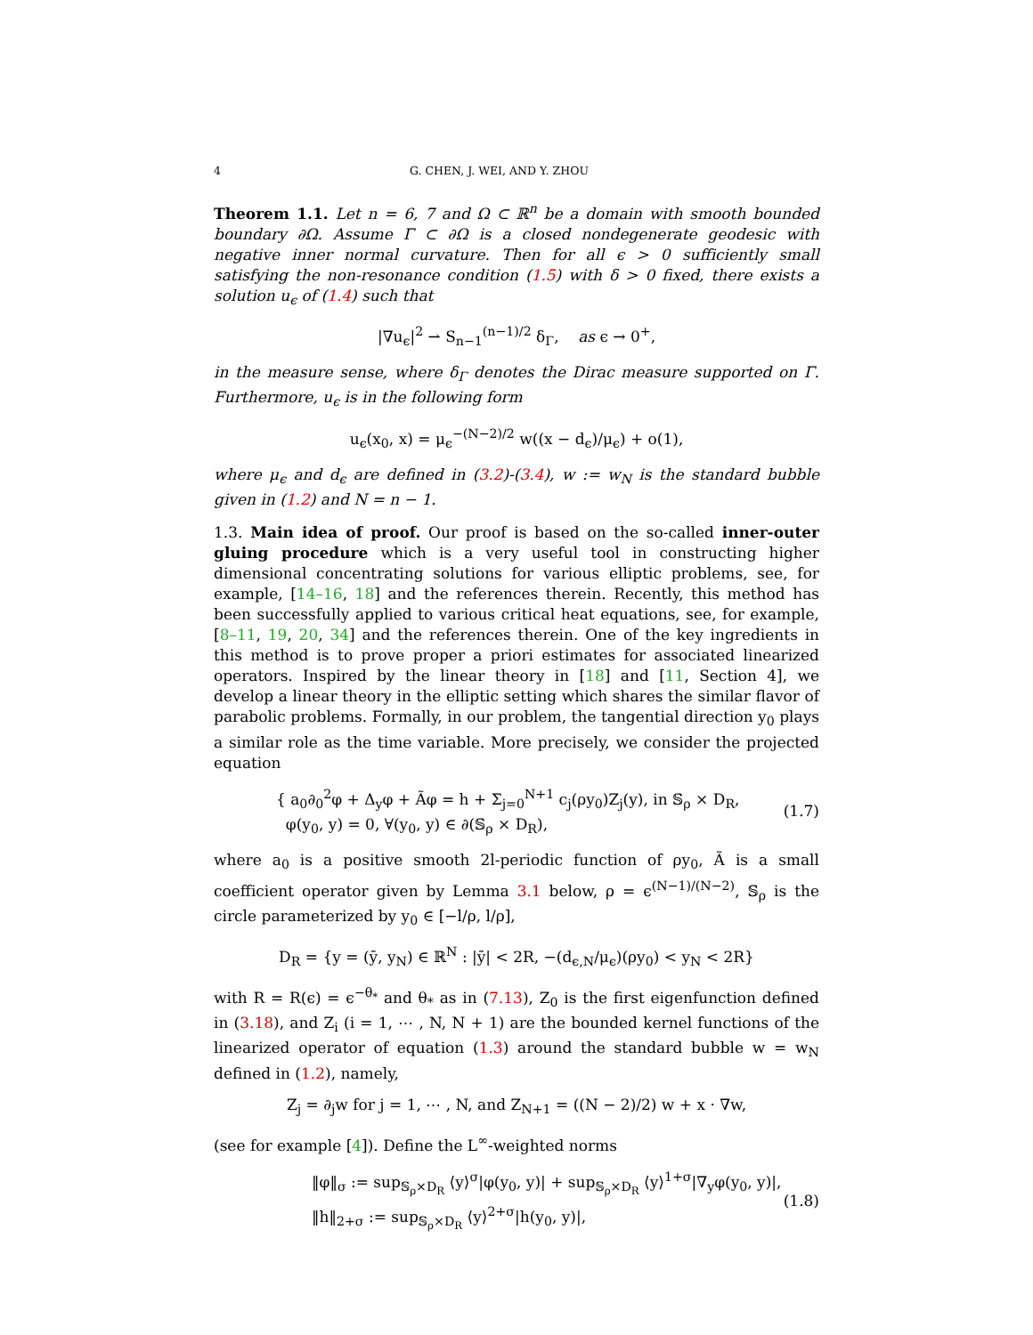4 G. CHEN, J. WEI, AND Y. ZHOU
Theorem 1.1. Let n = 6, 7 and Ω ⊂ ℝ<sup>n</sup> be a domain with smooth bounded boundary ∂Ω. Assume Γ ⊂ ∂Ω is a closed nondegenerate geodesic with negative inner normal curvature. Then for all ϵ > 0 sufficiently small satisfying the non-resonance condition (1.5) with δ > 0 fixed, there exists a solution u<sub>ϵ</sub> of (1.4) such that
|∇u<sub>ϵ</sub>|<sup>2</sup> ⇀ S<sub>n−1</sub><sup>(n−1)/2</sup> δ<sub>Γ</sub>, as ϵ → 0<sup>+</sup>,
in the measure sense, where δ<sub>Γ</sub> denotes the Dirac measure supported on Γ. Furthermore, u<sub>ϵ</sub> is in the following form
u<sub>ϵ</sub>(x<sub>0</sub>, x) = μ<sub>ϵ</sub><sup>−(N−2)/2</sup> w((x − d<sub>ϵ</sub>)/μ<sub>ϵ</sub>) + o(1),
where μ<sub>ϵ</sub> and d<sub>ϵ</sub> are defined in (3.2)-(3.4), w := w<sub>N</sub> is the standard bubble given in (1.2) and N = n − 1.
1.3. Main idea of proof. Our proof is based on the so-called inner-outer gluing procedure which is a very useful tool in constructing higher dimensional concentrating solutions for various elliptic problems, see, for example, [14–16, 18] and the references therein. Recently, this method has been successfully applied to various critical heat equations, see, for example, [8–11, 19, 20, 34] and the references therein. One of the key ingredients in this method is to prove proper a priori estimates for associated linearized operators. Inspired by the linear theory in [18] and [11, Section 4], we develop a linear theory in the elliptic setting which shares the similar flavor of parabolic problems. Formally, in our problem, the tangential direction y<sub>0</sub> plays a similar role as the time variable. More precisely, we consider the projected equation
{ a<sub>0</sub>∂<sub>0</sub><sup>2</sup>φ + Δ<sub>y</sub>φ + Ãφ = h + Σ<sub>j=0</sub><sup>N+1</sup> c<sub>j</sub>(ρy<sub>0</sub>)Z<sub>j</sub>(y), in 𝕊<sub>ρ</sub> × D<sub>R</sub>,
φ(y<sub>0</sub>, y) = 0, ∀(y<sub>0</sub>, y) ∈ ∂(𝕊<sub>ρ</sub> × D<sub>R</sub>),
(1.7)
where a<sub>0</sub> is a positive smooth 2l-periodic function of ρy<sub>0</sub>, Ã is a small coefficient operator given by Lemma 3.1 below, ρ = ϵ<sup>(N−1)/(N−2)</sup>, 𝕊<sub>ρ</sub> is the circle parameterized by y<sub>0</sub> ∈ [−l/ρ, l/ρ],
D<sub>R</sub> = {y = (ȳ, y<sub>N</sub>) ∈ ℝ<sup>N</sup> : |ȳ| < 2R, −(d<sub>ϵ,N</sub>/μ<sub>ϵ</sub>)(ρy<sub>0</sub>) < y<sub>N</sub> < 2R}
with R = R(ϵ) = ϵ<sup>−θ<sub>*</sub></sup> and θ<sub>*</sub> as in (7.13), Z<sub>0</sub> is the first eigenfunction defined in (3.18), and Z<sub>i</sub> (i = 1, ⋯ , N, N + 1) are the bounded kernel functions of the linearized operator of equation (1.3) around the standard bubble w = w<sub>N</sub> defined in (1.2), namely,
Z<sub>j</sub> = ∂<sub>j</sub>w for j = 1, ⋯ , N, and Z<sub>N+1</sub> = ((N − 2)/2) w + x · ∇w,
(see for example [4]). Define the L<sup>∞</sup>-weighted norms
‖φ‖<sub>σ</sub> := sup<sub>𝕊<sub>ρ</sub>×D<sub>R</sub></sub> ⟨y⟩<sup>σ</sup>|φ(y<sub>0</sub>, y)| + sup<sub>𝕊<sub>ρ</sub>×D<sub>R</sub></sub> ⟨y⟩<sup>1+σ</sup>|∇<sub>y</sub>φ(y<sub>0</sub>, y)|,
‖h‖<sub>2+σ</sub> := sup<sub>𝕊<sub>ρ</sub>×D<sub>R</sub></sub> ⟨y⟩<sup>2+σ</sup>|h(y<sub>0</sub>, y)|,
(1.8)